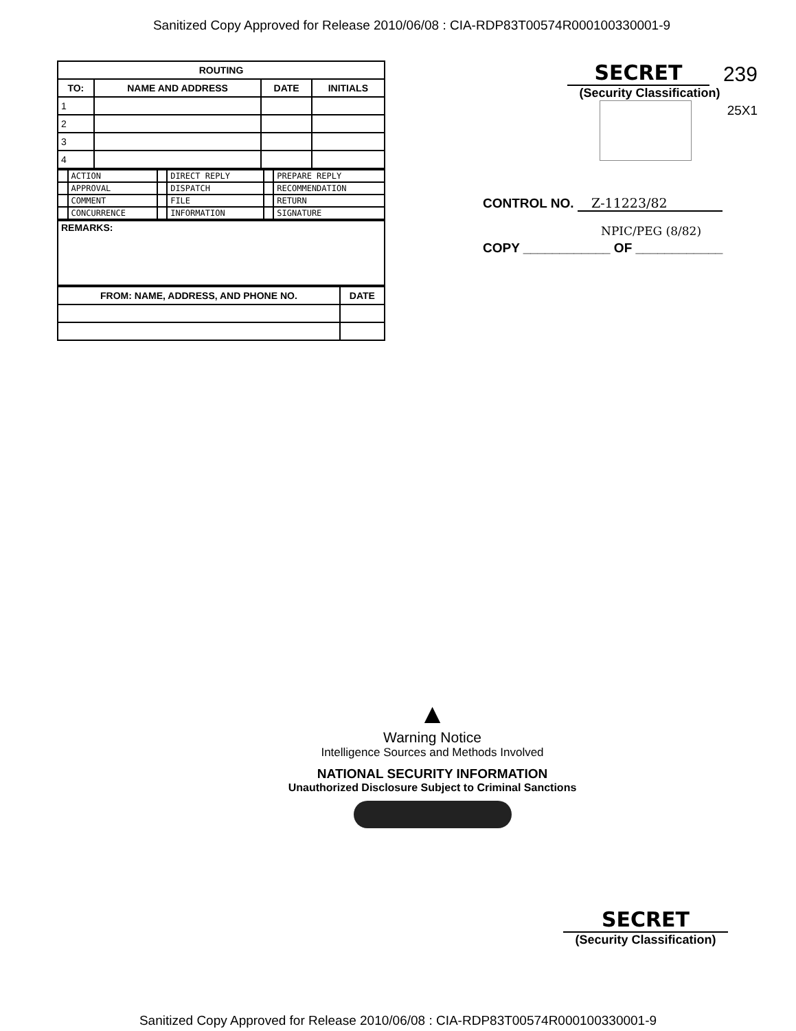Sanitized Copy Approved for Release 2010/06/08 : CIA-RDP83T00574R000100330001-9
| ROUTING | | | |
| --- | --- | --- | --- |
| TO: | NAME AND ADDRESS | DATE | INITIALS |
| 1 | | | |
| 2 | | | |
| 3 | | | |
| 4 | | | |
| | ACTION | | DIRECT REPLY | | PREPARE REPLY |
| | APPROVAL | | DISPATCH | | RECOMMENDATION |
| | COMMENT | | FILE | | RETURN |
| | CONCURRENCE | | INFORMATION | | SIGNATURE |
| REMARKS: |
| FROM: NAME, ADDRESS, AND PHONE NO. | DATE |
| --- | --- |
SECRET
239
(Security Classification)
25X1
CONTROL NO. Z-11223/82
NPIC/PEG (8/82)
COPY ____________ OF ____________
▲
Warning Notice
Intelligence Sources and Methods Involved
NATIONAL SECURITY INFORMATION
Unauthorized Disclosure Subject to Criminal Sanctions
SECRET
(Security Classification)
Sanitized Copy Approved for Release 2010/06/08 : CIA-RDP83T00574R000100330001-9